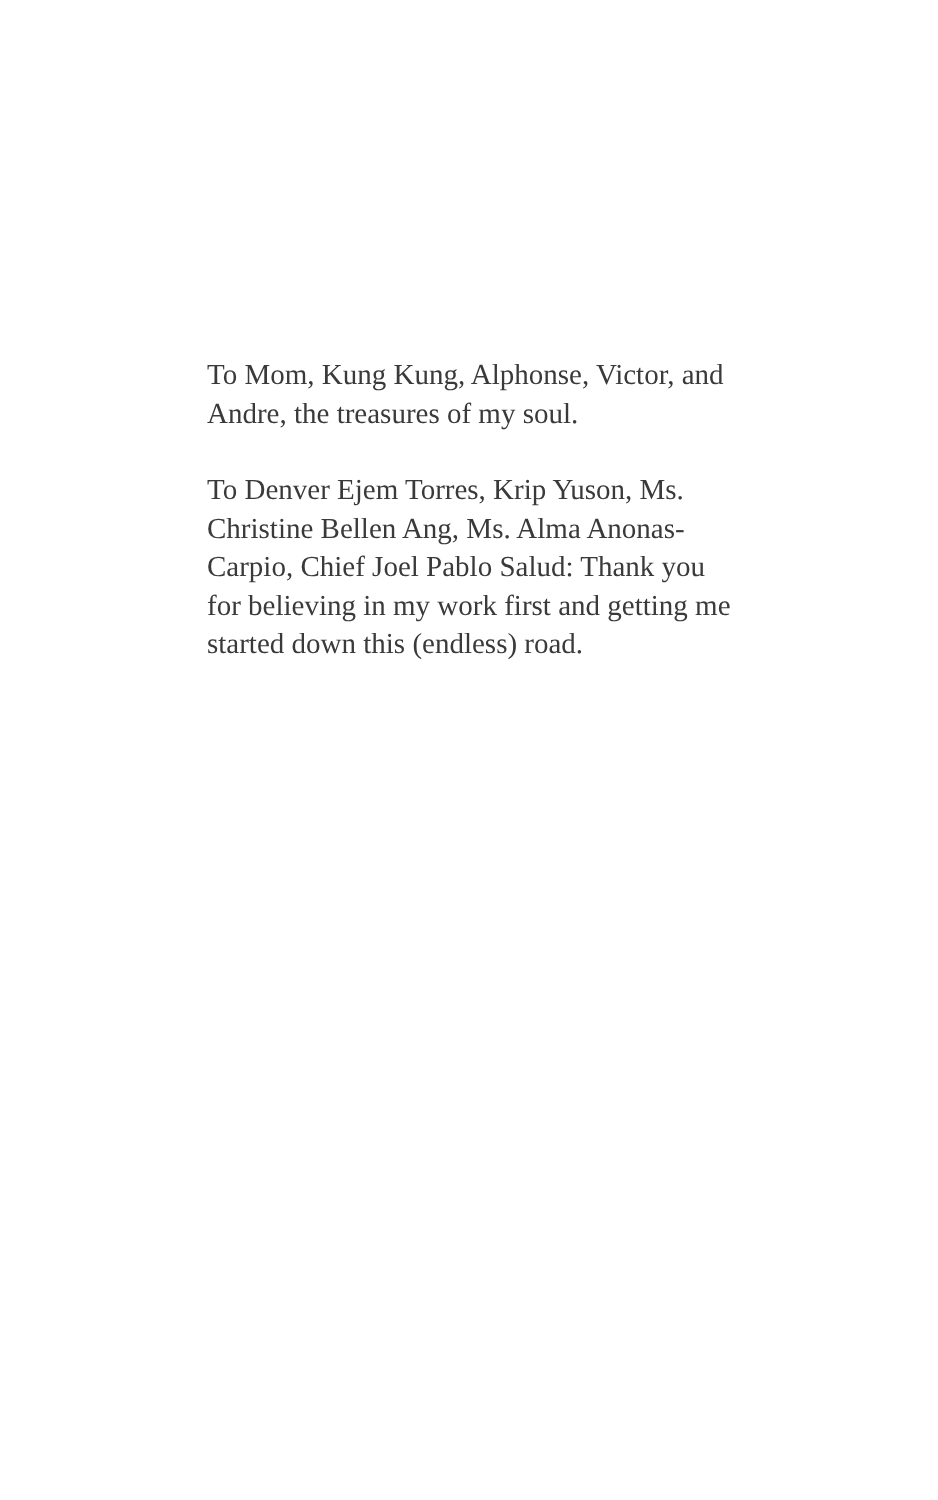To Mom, Kung Kung, Alphonse, Victor, and
Andre, the treasures of my soul.
To Denver Ejem Torres, Krip Yuson, Ms.
Christine Bellen Ang, Ms. Alma Anonas-
Carpio, Chief Joel Pablo Salud: Thank you
for believing in my work first and getting me
started down this (endless) road.